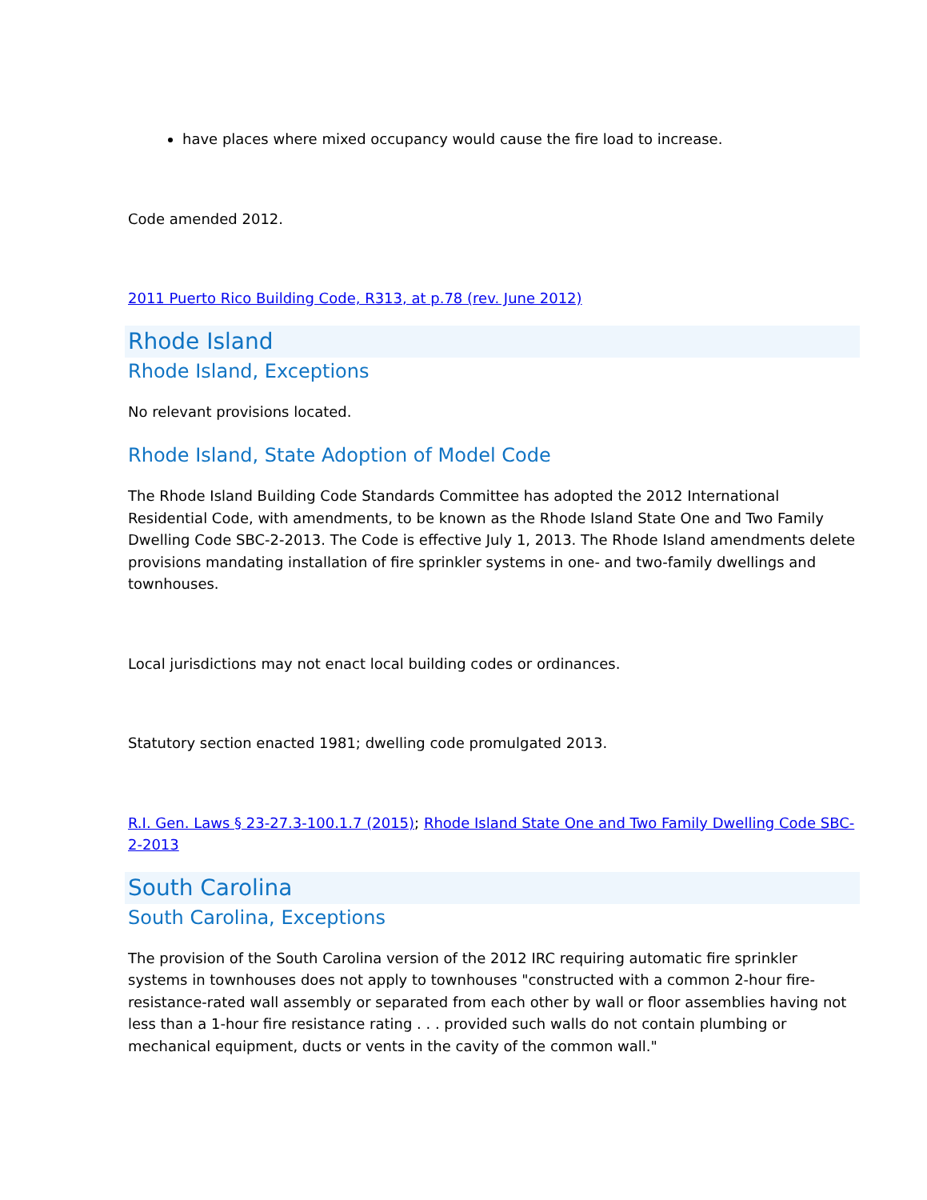have places where mixed occupancy would cause the fire load to increase.
Code amended 2012.
2011 Puerto Rico Building Code, R313, at p.78 (rev. June 2012)
Rhode Island
Rhode Island, Exceptions
No relevant provisions located.
Rhode Island, State Adoption of Model Code
The Rhode Island Building Code Standards Committee has adopted the 2012 International Residential Code, with amendments, to be known as the Rhode Island State One and Two Family Dwelling Code SBC-2-2013. The Code is effective July 1, 2013. The Rhode Island amendments delete provisions mandating installation of fire sprinkler systems in one- and two-family dwellings and townhouses.
Local jurisdictions may not enact local building codes or ordinances.
Statutory section enacted 1981; dwelling code promulgated 2013.
R.I. Gen. Laws § 23-27.3-100.1.7 (2015); Rhode Island State One and Two Family Dwelling Code SBC-2-2013
South Carolina
South Carolina, Exceptions
The provision of the South Carolina version of the 2012 IRC requiring automatic fire sprinkler systems in townhouses does not apply to townhouses "constructed with a common 2-hour fire-resistance-rated wall assembly or separated from each other by wall or floor assemblies having not less than a 1-hour fire resistance rating . . . provided such walls do not contain plumbing or mechanical equipment, ducts or vents in the cavity of the common wall."